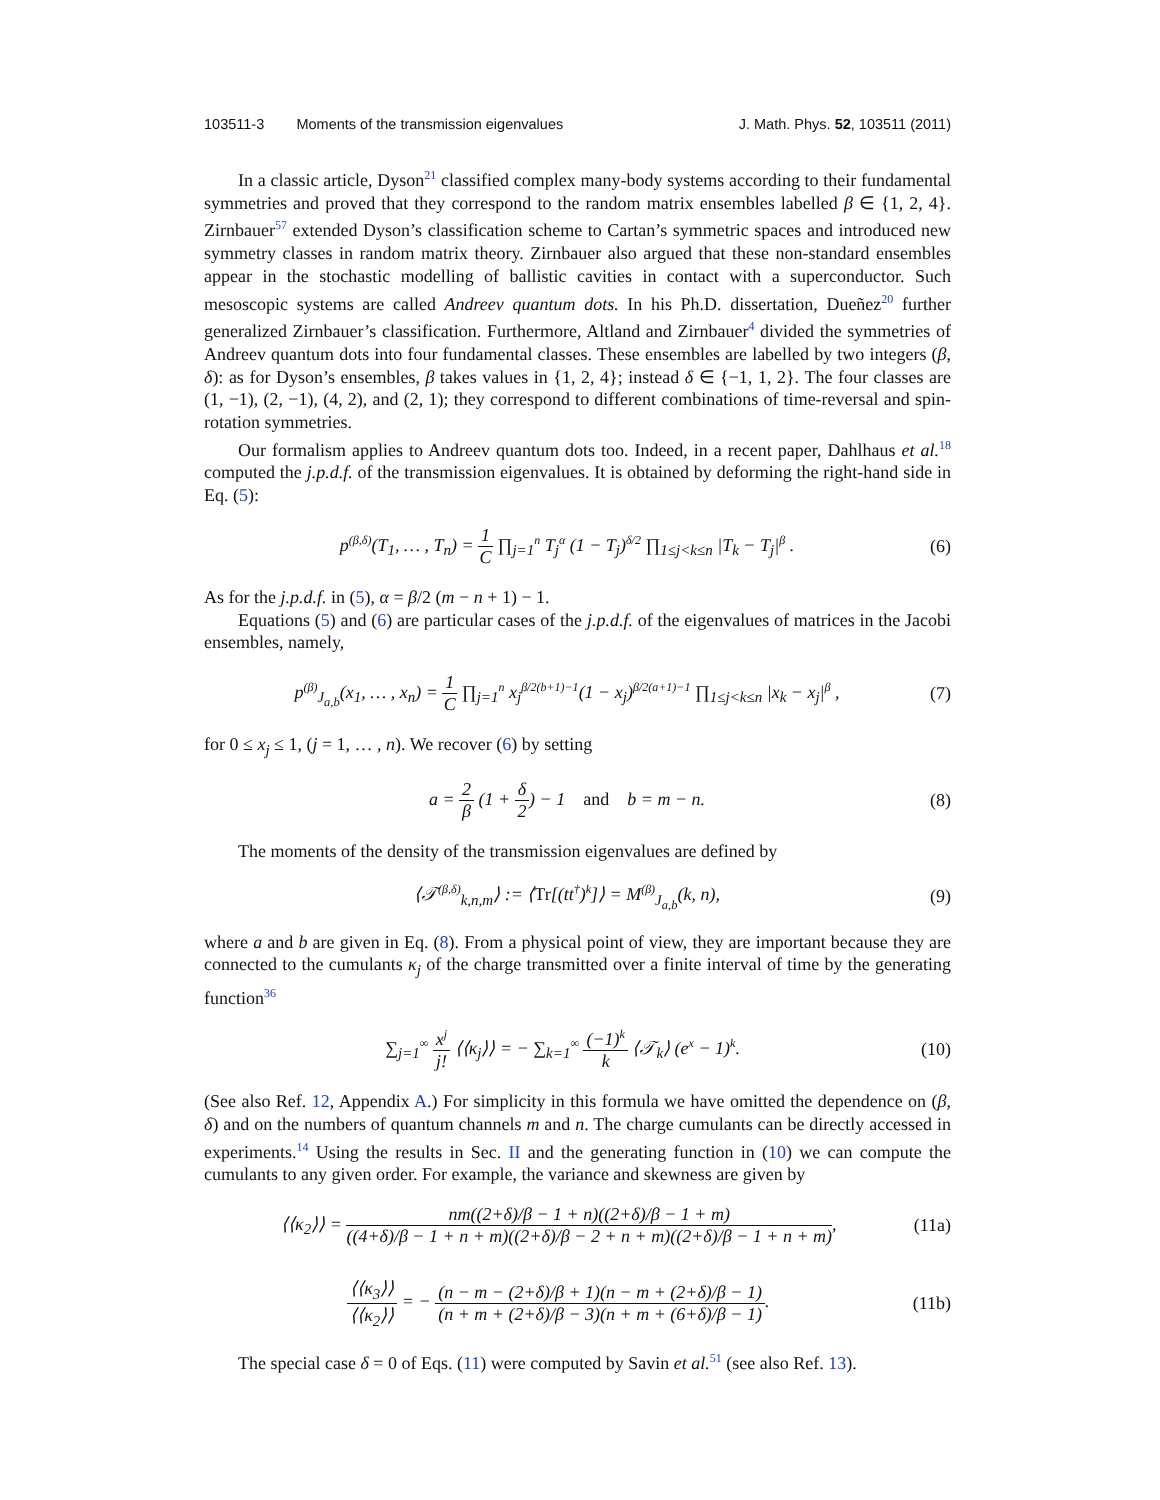103511-3 Moments of the transmission eigenvalues J. Math. Phys. 52, 103511 (2011)
In a classic article, Dyson<sup>21</sup> classified complex many-body systems according to their fundamental symmetries and proved that they correspond to the random matrix ensembles labelled β ∈ {1, 2, 4}. Zirnbauer<sup>57</sup> extended Dyson’s classification scheme to Cartan’s symmetric spaces and introduced new symmetry classes in random matrix theory. Zirnbauer also argued that these non-standard ensembles appear in the stochastic modelling of ballistic cavities in contact with a superconductor. Such mesoscopic systems are called Andreev quantum dots. In his Ph.D. dissertation, Dueñez<sup>20</sup> further generalized Zirnbauer’s classification. Furthermore, Altland and Zirnbauer<sup>4</sup> divided the symmetries of Andreev quantum dots into four fundamental classes. These ensembles are labelled by two integers (β, δ): as for Dyson’s ensembles, β takes values in {1, 2, 4}; instead δ ∈ {−1, 1, 2}. The four classes are (1, −1), (2, −1), (4, 2), and (2, 1); they correspond to different combinations of time-reversal and spin-rotation symmetries.
Our formalism applies to Andreev quantum dots too. Indeed, in a recent paper, Dahlhaus et al.<sup>18</sup> computed the j.p.d.f. of the transmission eigenvalues. It is obtained by deforming the right-hand side in Eq. (5):
p<sup>(β,δ)</sup>(T<sub>1</sub>, … , T<sub>n</sub>) = 1 C ∏<sub>j=1</sub><sup>n</sup> T<sub>j</sub><sup>α</sup> (1 − T<sub>j</sub>)<sup>δ/2</sup> ∏<sub>1≤j<k≤n</sub> |T<sub>k</sub> − T<sub>j</sub>|<sup>β</sup> . (6)
As for the j.p.d.f. in (5), α = β/2 (m − n + 1) − 1.
Equations (5) and (6) are particular cases of the j.p.d.f. of the eigenvalues of matrices in the Jacobi ensembles, namely,
p<sup>(β)</sup><sub>J<sub>a,b</sub></sub>(x<sub>1</sub>, … , x<sub>n</sub>) = 1 C ∏<sub>j=1</sub><sup>n</sup> x<sub>j</sub><sup>β/2(b+1)−1</sup>(1 − x<sub>j</sub>)<sup>β/2(a+1)−1</sup> ∏<sub>1≤j<k≤n</sub> |x<sub>k</sub> − x<sub>j</sub>|<sup>β</sup> , (7)
for 0 ≤ x<sub>j</sub> ≤ 1, (j = 1, … , n). We recover (6) by setting
a = 2 β (1 + δ 2) − 1 and b = m − n. (8)
The moments of the density of the transmission eigenvalues are defined by
⟨𝒯<sup>(β,δ)</sup><sub>k,n,m</sub>⟩ := ⟨Tr[(tt<sup>†</sup>)<sup>k</sup>]⟩ = M<sup>(β)</sup><sub>J<sub>a,b</sub></sub>(k, n), (9)
where a and b are given in Eq. (8). From a physical point of view, they are important because they are connected to the cumulants κ<sub>j</sub> of the charge transmitted over a finite interval of time by the generating function<sup>36</sup>
∑<sub>j=1</sub><sup>∞</sup> x<sup>j</sup> j! ⟨⟨κ<sub>j</sub>⟩⟩ = − ∑<sub>k=1</sub><sup>∞</sup> (−1)<sup>k</sup> k ⟨𝒯<sub>k</sub>⟩ (e<sup>x</sup> − 1)<sup>k</sup>. (10)
(See also Ref. 12, Appendix A.) For simplicity in this formula we have omitted the dependence on (β, δ) and on the numbers of quantum channels m and n. The charge cumulants can be directly accessed in experiments.<sup>14</sup> Using the results in Sec. II and the generating function in (10) we can compute the cumulants to any given order. For example, the variance and skewness are given by
⟨⟨κ<sub>2</sub>⟩⟩ = nm((2+δ)/β − 1 + n)((2+δ)/β − 1 + m) ((4+δ)/β − 1 + n + m)((2+δ)/β − 2 + n + m)((2+δ)/β − 1 + n + m), (11a)
⟨⟨κ<sub>3</sub>⟩⟩ ⟨⟨κ<sub>2</sub>⟩⟩ = − (n − m − (2+δ)/β + 1)(n − m + (2+δ)/β − 1) (n + m + (2+δ)/β − 3)(n + m + (6+δ)/β − 1). (11b)
The special case δ = 0 of Eqs. (11) were computed by Savin et al.<sup>51</sup> (see also Ref. 13).